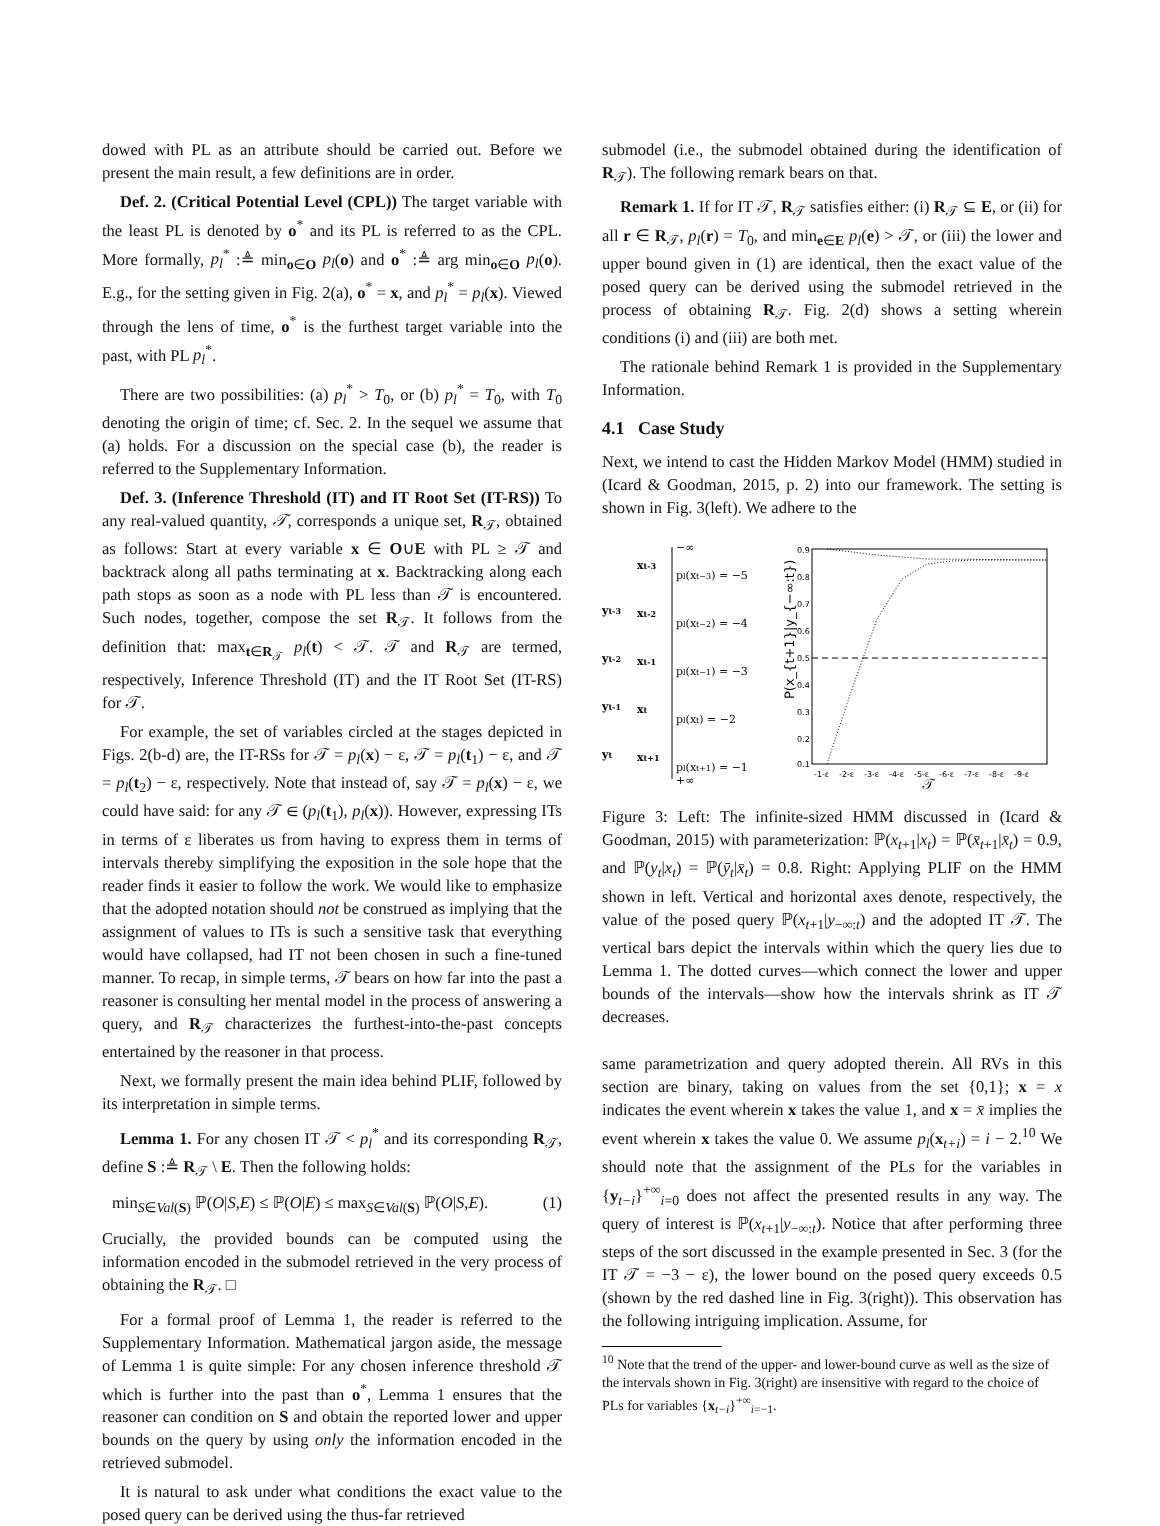dowed with PL as an attribute should be carried out. Before we present the main result, a few definitions are in order.
Def. 2. (Critical Potential Level (CPL)) The target variable with the least PL is denoted by o<sup>*</sup> and its PL is referred to as the CPL. More formally, p<sub>l</sub><sup>*</sup> :≜ min<sub>o∈O</sub> p<sub>l</sub>(o) and o<sup>*</sup> :≜ arg min<sub>o∈O</sub> p<sub>l</sub>(o). E.g., for the setting given in Fig. 2(a), o<sup>*</sup> = x, and p<sub>l</sub><sup>*</sup> = p<sub>l</sub>(x). Viewed through the lens of time, o<sup>*</sup> is the furthest target variable into the past, with PL p<sub>l</sub><sup>*</sup>.
There are two possibilities: (a) p<sub>l</sub><sup>*</sup> > T<sub>0</sub>, or (b) p<sub>l</sub><sup>*</sup> = T<sub>0</sub>, with T<sub>0</sub> denoting the origin of time; cf. Sec. 2. In the sequel we assume that (a) holds. For a discussion on the special case (b), the reader is referred to the Supplementary Information.
Def. 3. (Inference Threshold (IT) and IT Root Set (IT-RS)) To any real-valued quantity, 𝒯, corresponds a unique set, R<sub>𝒯</sub>, obtained as follows: Start at every variable x ∈ O∪E with PL ≥ 𝒯 and backtrack along all paths terminating at x. Backtracking along each path stops as soon as a node with PL less than 𝒯 is encountered. Such nodes, together, compose the set R<sub>𝒯</sub>. It follows from the definition that: max<sub>t∈R<sub>𝒯</sub></sub> p<sub>l</sub>(t) < 𝒯. 𝒯 and R<sub>𝒯</sub> are termed, respectively, Inference Threshold (IT) and the IT Root Set (IT-RS) for 𝒯.
For example, the set of variables circled at the stages depicted in Figs. 2(b-d) are, the IT-RSs for 𝒯 = p<sub>l</sub>(x) − ε, 𝒯 = p<sub>l</sub>(t<sub>1</sub>) − ε, and 𝒯 = p<sub>l</sub>(t<sub>2</sub>) − ε, respectively. Note that instead of, say 𝒯 = p<sub>l</sub>(x) − ε, we could have said: for any 𝒯 ∈ (p<sub>l</sub>(t<sub>1</sub>), p<sub>l</sub>(x)). However, expressing ITs in terms of ε liberates us from having to express them in terms of intervals thereby simplifying the exposition in the sole hope that the reader finds it easier to follow the work. We would like to emphasize that the adopted notation should not be construed as implying that the assignment of values to ITs is such a sensitive task that everything would have collapsed, had IT not been chosen in such a fine-tuned manner. To recap, in simple terms, 𝒯 bears on how far into the past a reasoner is consulting her mental model in the process of answering a query, and R<sub>𝒯</sub> characterizes the furthest-into-the-past concepts entertained by the reasoner in that process.
Next, we formally present the main idea behind PLIF, followed by its interpretation in simple terms.
Lemma 1. For any chosen IT 𝒯 < p<sub>l</sub><sup>*</sup> and its corresponding R<sub>𝒯</sub>, define S :≜ R<sub>𝒯</sub> \ E. Then the following holds:
min<sub>S∈Val(S)</sub> ℙ(O|S,E) ≤ ℙ(O|E) ≤ max<sub>S∈Val(S)</sub> ℙ(O|S,E). (1)
Crucially, the provided bounds can be computed using the information encoded in the submodel retrieved in the very process of obtaining the R<sub>𝒯</sub>. □
For a formal proof of Lemma 1, the reader is referred to the Supplementary Information. Mathematical jargon aside, the message of Lemma 1 is quite simple: For any chosen inference threshold 𝒯 which is further into the past than o<sup>*</sup>, Lemma 1 ensures that the reasoner can condition on S and obtain the reported lower and upper bounds on the query by using only the information encoded in the retrieved submodel.
It is natural to ask under what conditions the exact value to the posed query can be derived using the thus-far retrieved
submodel (i.e., the submodel obtained during the identification of R<sub>𝒯</sub>). The following remark bears on that.
Remark 1. If for IT 𝒯, R<sub>𝒯</sub> satisfies either: (i) R<sub>𝒯</sub> ⊆ E, or (ii) for all r ∈ R<sub>𝒯</sub>, p<sub>l</sub>(r) = T<sub>0</sub>, and min<sub>e∈E</sub> p<sub>l</sub>(e) > 𝒯, or (iii) the lower and upper bound given in (1) are identical, then the exact value of the posed query can be derived using the submodel retrieved in the process of obtaining R<sub>𝒯</sub>. Fig. 2(d) shows a setting wherein conditions (i) and (iii) are both met.
The rationale behind Remark 1 is provided in the Supplementary Information.
4.1 Case Study
Next, we intend to cast the Hidden Markov Model (HMM) studied in (Icard & Goodman, 2015, p. 2) into our framework. The setting is shown in Fig. 3(left). We adhere to the
−∞
+∞
pl(xt−3) = −5
pl(xt−2) = −4
pl(xt−1) = −3
pl(xt) = −2
pl(xt+1) = −1
xt-3
xt-2
xt-1
xt
xt+1
yt-3
yt-2
yt-1
yt
0.9
0.8
0.7
0.6
0.5
0.4
0.3
0.2
0.1
-1-ε
-2-ε
-3-ε
-4-ε
-5-ε
-6-ε
-7-ε
-8-ε
-9-ε
𝒯
P(x_{t+1}|y_{−∞:t})
Figure 3: Left: The infinite-sized HMM discussed in (Icard & Goodman, 2015) with parameterization: ℙ(x<sub>t+1</sub>|x<sub>t</sub>) = ℙ(x̄<sub>t+1</sub>|x̄<sub>t</sub>) = 0.9, and ℙ(y<sub>t</sub>|x<sub>t</sub>) = ℙ(ȳ<sub>t</sub>|x̄<sub>t</sub>) = 0.8. Right: Applying PLIF on the HMM shown in left. Vertical and horizontal axes denote, respectively, the value of the posed query ℙ(x<sub>t+1</sub>|y<sub>−∞:t</sub>) and the adopted IT 𝒯. The vertical bars depict the intervals within which the query lies due to Lemma 1. The dotted curves—which connect the lower and upper bounds of the intervals—show how the intervals shrink as IT 𝒯 decreases.
same parametrization and query adopted therein. All RVs in this section are binary, taking on values from the set {0,1}; x = x indicates the event wherein x takes the value 1, and x = x̄ implies the event wherein x takes the value 0. We assume p<sub>l</sub>(x<sub>t+i</sub>) = i − 2.<sup>10</sup> We should note that the assignment of the PLs for the variables in {y<sub>t−i</sub>}<sup>+∞</sup><sub>i=0</sub> does not affect the presented results in any way. The query of interest is ℙ(x<sub>t+1</sub>|y<sub>−∞:t</sub>). Notice that after performing three steps of the sort discussed in the example presented in Sec. 3 (for the IT 𝒯 = −3 − ε), the lower bound on the posed query exceeds 0.5 (shown by the red dashed line in Fig. 3(right)). This observation has the following intriguing implication. Assume, for
<sup>10</sup> Note that the trend of the upper- and lower-bound curve as well as the size of the intervals shown in Fig. 3(right) are insensitive with regard to the choice of PLs for variables {x<sub>t−i</sub>}<sup>+∞</sup><sub>i=−1</sub>.